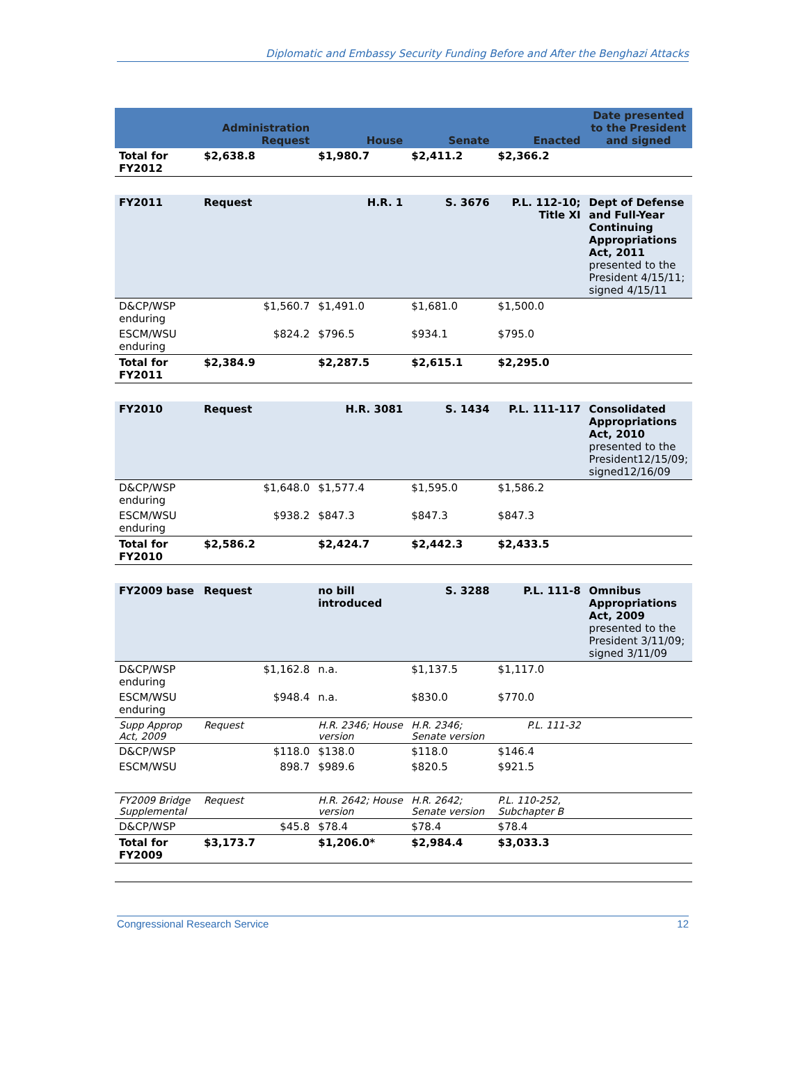Diplomatic and Embassy Security Funding Before and After the Benghazi Attacks
| | Administration Request | House | Senate | Enacted | Date presented to the President and signed |
| --- | --- | --- | --- | --- | --- |
| Total for FY2012 | $2,638.8 | $1,980.7 | $2,411.2 | $2,366.2 | |
| FY2011 | Request | H.R. 1 | S. 3676 | P.L. 112-10; Title XI | Dept of Defense and Full-Year Continuing Appropriations Act, 2011 presented to the President 4/15/11; signed 4/15/11 |
| D&CP/WSP enduring | $1,560.7 | $1,491.0 | $1,681.0 | $1,500.0 | |
| ESCM/WSU enduring | $824.2 | $796.5 | $934.1 | $795.0 | |
| Total for FY2011 | $2,384.9 | $2,287.5 | $2,615.1 | $2,295.0 | |
| FY2010 | Request | H.R. 3081 | S. 1434 | P.L. 111-117 | Consolidated Appropriations Act, 2010 presented to the President12/15/09; signed12/16/09 |
| D&CP/WSP enduring | $1,648.0 | $1,577.4 | $1,595.0 | $1,586.2 | |
| ESCM/WSU enduring | $938.2 | $847.3 | $847.3 | $847.3 | |
| Total for FY2010 | $2,586.2 | $2,424.7 | $2,442.3 | $2,433.5 | |
| FY2009 base | Request | no bill introduced | S. 3288 | P.L. 111-8 | Omnibus Appropriations Act, 2009 presented to the President 3/11/09; signed 3/11/09 |
| D&CP/WSP enduring | $1,162.8 | n.a. | $1,137.5 | $1,117.0 | |
| ESCM/WSU enduring | $948.4 | n.a. | $830.0 | $770.0 | |
| Supp Approp Act, 2009 | Request | H.R. 2346; House version | H.R. 2346; Senate version | P.L. 111-32 | |
| D&CP/WSP | $118.0 | $138.0 | $118.0 | $146.4 | |
| ESCM/WSU | 898.7 | $989.6 | $820.5 | $921.5 | |
| FY2009 Bridge Supplemental | Request | H.R. 2642; House version | H.R. 2642; Senate version | P.L. 110-252, Subchapter B | |
| D&CP/WSP | $45.8 | $78.4 | $78.4 | $78.4 | |
| Total for FY2009 | $3,173.7 | $1,206.0* | $2,984.4 | $3,033.3 | |
Congressional Research Service 12